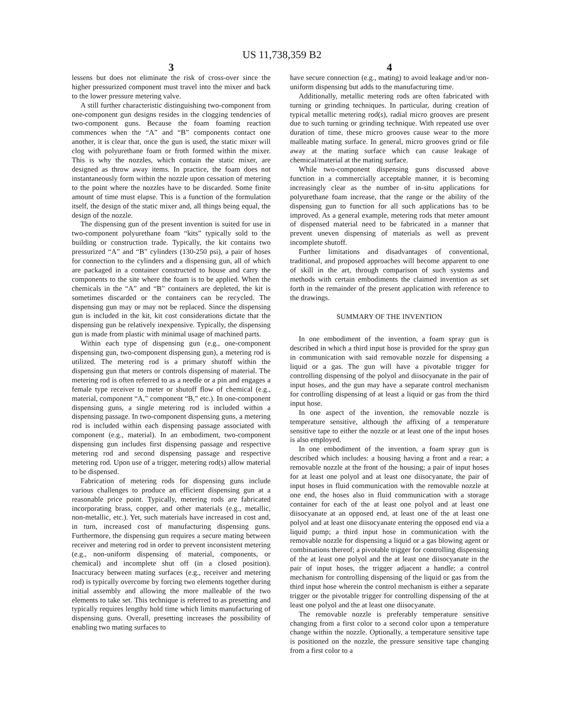US 11,738,359 B2
3
lessens but does not eliminate the risk of cross-over since the higher pressurized component must travel into the mixer and back to the lower pressure metering valve.
A still further characteristic distinguishing two-component from one-component gun designs resides in the clogging tendencies of two-component guns. Because the foam foaming reaction commences when the “A” and “B” components contact one another, it is clear that, once the gun is used, the static mixer will clog with polyurethane foam or froth formed within the mixer. This is why the nozzles, which contain the static mixer, are designed as throw away items. In practice, the foam does not instantaneously form within the nozzle upon cessation of metering to the point where the nozzles have to be discarded. Some finite amount of time must elapse. This is a function of the formulation itself, the design of the static mixer and, all things being equal, the design of the nozzle.
The dispensing gun of the present invention is suited for use in two-component polyurethane foam “kits” typically sold to the building or construction trade. Typically, the kit contains two pressurized “A” and “B” cylinders (130-250 psi), a pair of hoses for connection to the cylinders and a dispensing gun, all of which are packaged in a container constructed to house and carry the components to the site where the foam is to be applied. When the chemicals in the “A” and “B” containers are depleted, the kit is sometimes discarded or the containers can be recycled. The dispensing gun may or may not be replaced. Since the dispensing gun is included in the kit, kit cost considerations dictate that the dispensing gun be relatively inexpensive. Typically, the dispensing gun is made from plastic with minimal usage of machined parts.
Within each type of dispensing gun (e.g., one-component dispensing gun, two-component dispensing gun), a metering rod is utilized. The metering rod is a primary shutoff within the dispensing gun that meters or controls dispensing of material. The metering rod is often referred to as a needle or a pin and engages a female type receiver to meter or shutoff flow of chemical (e.g., material, component “A,” component “B,” etc.). In one-component dispensing guns, a single metering rod is included within a dispensing passage. In two-component dispensing guns, a metering rod is included within each dispensing passage associated with component (e.g., material). In an embodiment, two-component dispensing gun includes first dispensing passage and respective metering rod and second dispensing passage and respective metering rod. Upon use of a trigger, metering rod(s) allow material to be dispensed.
Fabrication of metering rods for dispensing guns include various challenges to produce an efficient dispensing gun at a reasonable price point. Typically, metering rods are fabricated incorporating brass, copper, and other materials (e.g., metallic, non-metallic, etc.). Yet, such materials have increased in cost and, in turn, increased cost of manufacturing dispensing guns. Furthermore, the dispensing gun requires a secure mating between receiver and metering rod in order to prevent inconsistent metering (e.g., non-uniform dispensing of material, components, or chemical) and incomplete shut off (in a closed position). Inaccuracy between mating surfaces (e.g., receiver and metering rod) is typically overcome by forcing two elements together during initial assembly and allowing the more malleable of the two elements to take set. This technique is referred to as presetting and typically requires lengthy hold time which limits manufacturing of dispensing guns. Overall, presetting increases the possibility of enabling two mating surfaces to
4
have secure connection (e.g., mating) to avoid leakage and/or non-uniform dispensing but adds to the manufacturing time.
Additionally, metallic metering rods are often fabricated with turning or grinding techniques. In particular, during creation of typical metallic metering rod(s), radial micro grooves are present due to such turning or grinding technique. With repeated use over duration of time, these micro grooves cause wear to the more malleable mating surface. In general, micro grooves grind or file away at the mating surface which can cause leakage of chemical/material at the mating surface.
While two-component dispensing guns discussed above function in a commercially acceptable manner, it is becoming increasingly clear as the number of in-situ applications for polyurethane foam increase, that the range or the ability of the dispensing gun to function for all such applications has to be improved. As a general example, metering rods that meter amount of dispensed material need to be fabricated in a manner that prevent uneven dispensing of materials as well as prevent incomplete shutoff.
Further limitations and disadvantages of conventional, traditional, and proposed approaches will become apparent to one of skill in the art, through comparison of such systems and methods with certain embodiments the claimed invention as set forth in the remainder of the present application with reference to the drawings.
SUMMARY OF THE INVENTION
In one embodiment of the invention, a foam spray gun is described in which a third input hose is provided for the spray gun in communication with said removable nozzle for dispensing a liquid or a gas. The gun will have a pivotable trigger for controlling dispensing of the polyol and diisocyanate in the pair of input hoses, and the gun may have a separate control mechanism for controlling dispensing of at least a liquid or gas from the third input hose.
In one aspect of the invention, the removable nozzle is temperature sensitive, although the affixing of a temperature sensitive tape to either the nozzle or at least one of the input hoses is also employed.
In one embodiment of the invention, a foam spray gun is described which includes: a housing having a front and a rear; a removable nozzle at the front of the housing; a pair of input hoses for at least one polyol and at least one diisocyanate, the pair of input hoses in fluid communication with the removable nozzle at one end, the hoses also in fluid communication with a storage container for each of the at least one polyol and at least one diisocyanate at an opposed end, at least one of the at least one polyol and at least one diisocyanate entering the opposed end via a liquid pump; a third input hose in communication with the removable nozzle for dispensing a liquid or a gas blowing agent or combinations thereof; a pivotable trigger for controlling dispensing of the at least one polyol and the at least one diisocyanate in the pair of input hoses, the trigger adjacent a handle; a control mechanism for controlling dispensing of the liquid or gas from the third input hose wherein the control mechanism is either a separate trigger or the pivotable trigger for controlling dispensing of the at least one polyol and the at least one diisocyanate.
The removable nozzle is preferably temperature sensitive changing from a first color to a second color upon a temperature change within the nozzle. Optionally, a temperature sensitive tape is positioned on the nozzle, the pressure sensitive tape changing from a first color to a